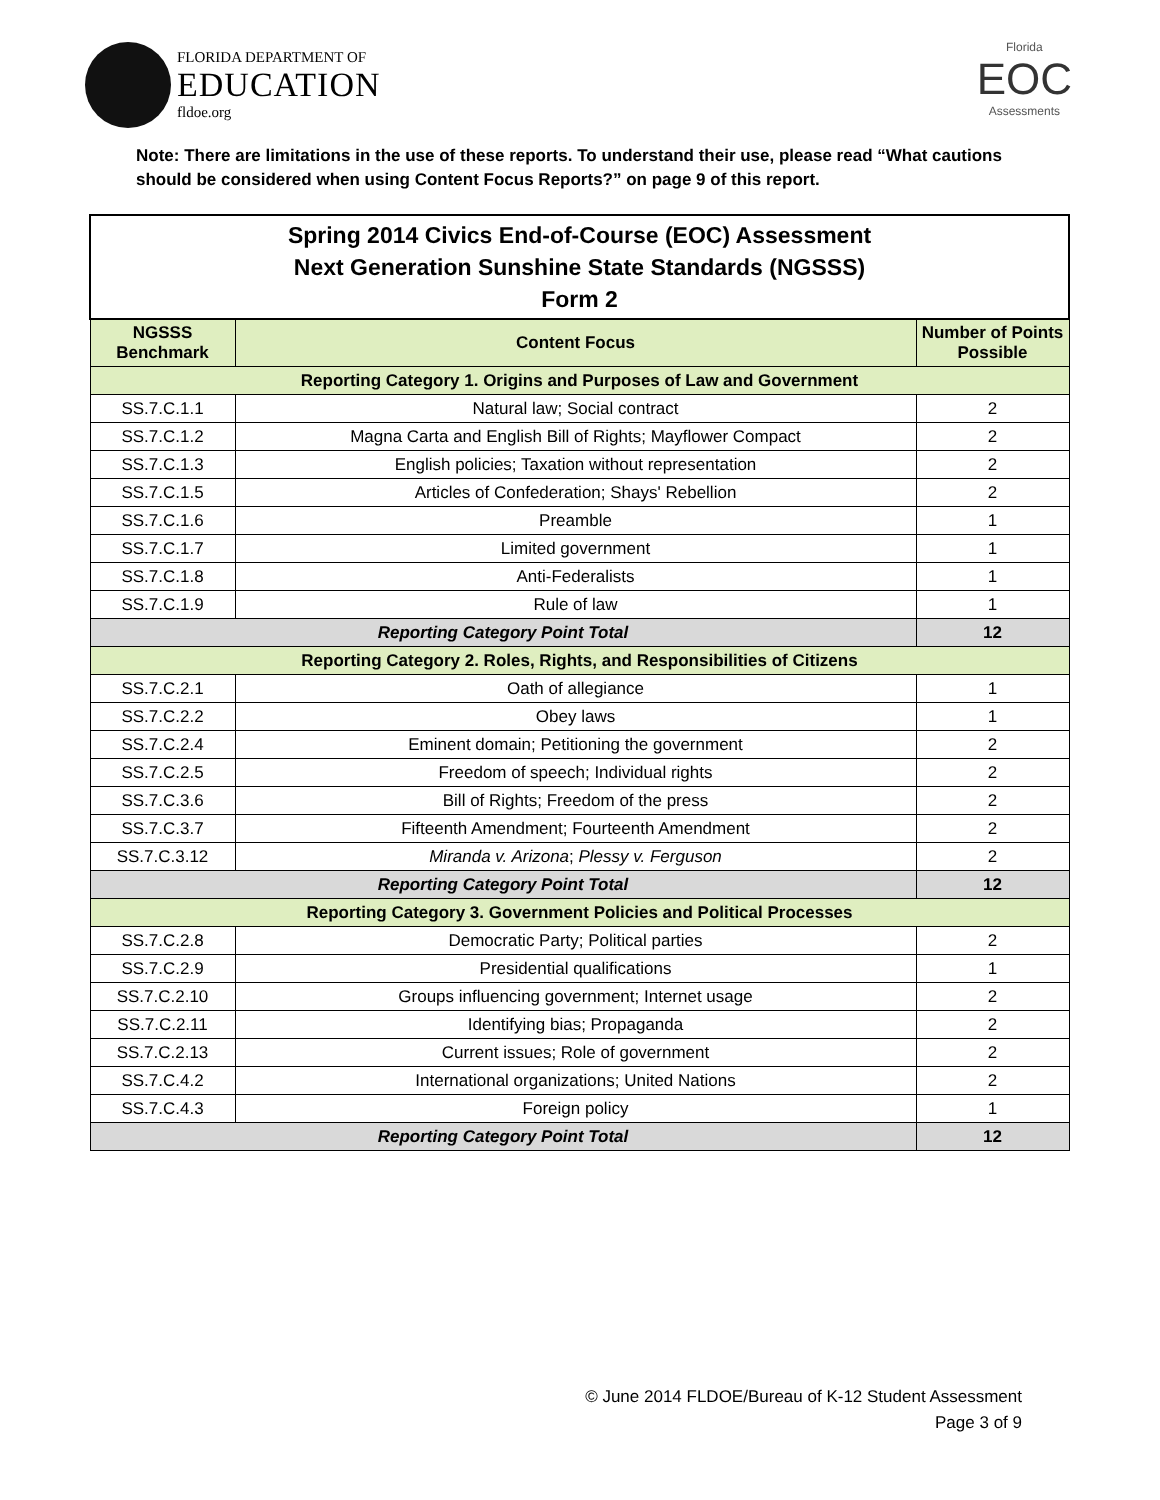FLORIDA DEPARTMENT OF
EDUCATION
fldoe.org
Florida
EOC
Assessments
Note: There are limitations in the use of these reports. To understand their use, please read “What cautions should be considered when using Content Focus Reports?” on page 9 of this report.
| Spring 2014 Civics End-of-Course (EOC) Assessment Next Generation Sunshine State Standards (NGSSS) Form 2 | | |
| NGSSS Benchmark | Content Focus | Number of Points Possible |
| Reporting Category 1. Origins and Purposes of Law and Government | | |
| SS.7.C.1.1 | Natural law; Social contract | 2 |
| SS.7.C.1.2 | Magna Carta and English Bill of Rights; Mayflower Compact | 2 |
| SS.7.C.1.3 | English policies; Taxation without representation | 2 |
| SS.7.C.1.5 | Articles of Confederation; Shays' Rebellion | 2 |
| SS.7.C.1.6 | Preamble | 1 |
| SS.7.C.1.7 | Limited government | 1 |
| SS.7.C.1.8 | Anti-Federalists | 1 |
| SS.7.C.1.9 | Rule of law | 1 |
| Reporting Category Point Total | | 12 |
| Reporting Category 2. Roles, Rights, and Responsibilities of Citizens | | |
| SS.7.C.2.1 | Oath of allegiance | 1 |
| SS.7.C.2.2 | Obey laws | 1 |
| SS.7.C.2.4 | Eminent domain; Petitioning the government | 2 |
| SS.7.C.2.5 | Freedom of speech; Individual rights | 2 |
| SS.7.C.3.6 | Bill of Rights; Freedom of the press | 2 |
| SS.7.C.3.7 | Fifteenth Amendment; Fourteenth Amendment | 2 |
| SS.7.C.3.12 | Miranda v. Arizona ; Plessy v. Ferguson | 2 |
| Reporting Category Point Total | | 12 |
| Reporting Category 3. Government Policies and Political Processes | | |
| SS.7.C.2.8 | Democratic Party; Political parties | 2 |
| SS.7.C.2.9 | Presidential qualifications | 1 |
| SS.7.C.2.10 | Groups influencing government; Internet usage | 2 |
| SS.7.C.2.11 | Identifying bias; Propaganda | 2 |
| SS.7.C.2.13 | Current issues; Role of government | 2 |
| SS.7.C.4.2 | International organizations; United Nations | 2 |
| SS.7.C.4.3 | Foreign policy | 1 |
| Reporting Category Point Total | | 12 |
© June 2014 FLDOE/Bureau of K-12 Student Assessment
Page 3 of 9